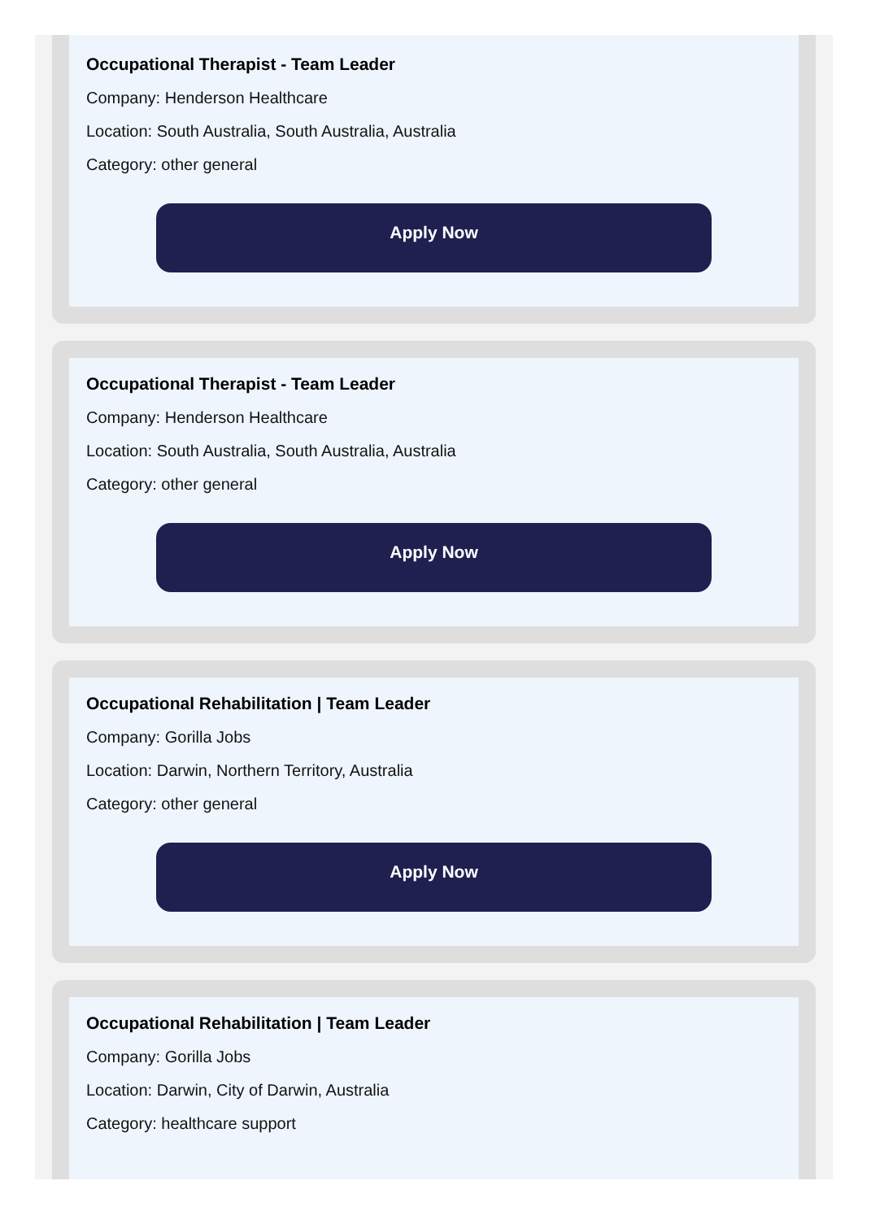Occupational Therapist - Team Leader
Company: Henderson Healthcare
Location: South Australia, South Australia, Australia
Category: other general
Apply Now
Occupational Therapist - Team Leader
Company: Henderson Healthcare
Location: South Australia, South Australia, Australia
Category: other general
Apply Now
Occupational Rehabilitation | Team Leader
Company: Gorilla Jobs
Location: Darwin, Northern Territory, Australia
Category: other general
Apply Now
Occupational Rehabilitation | Team Leader
Company: Gorilla Jobs
Location: Darwin, City of Darwin, Australia
Category: healthcare support